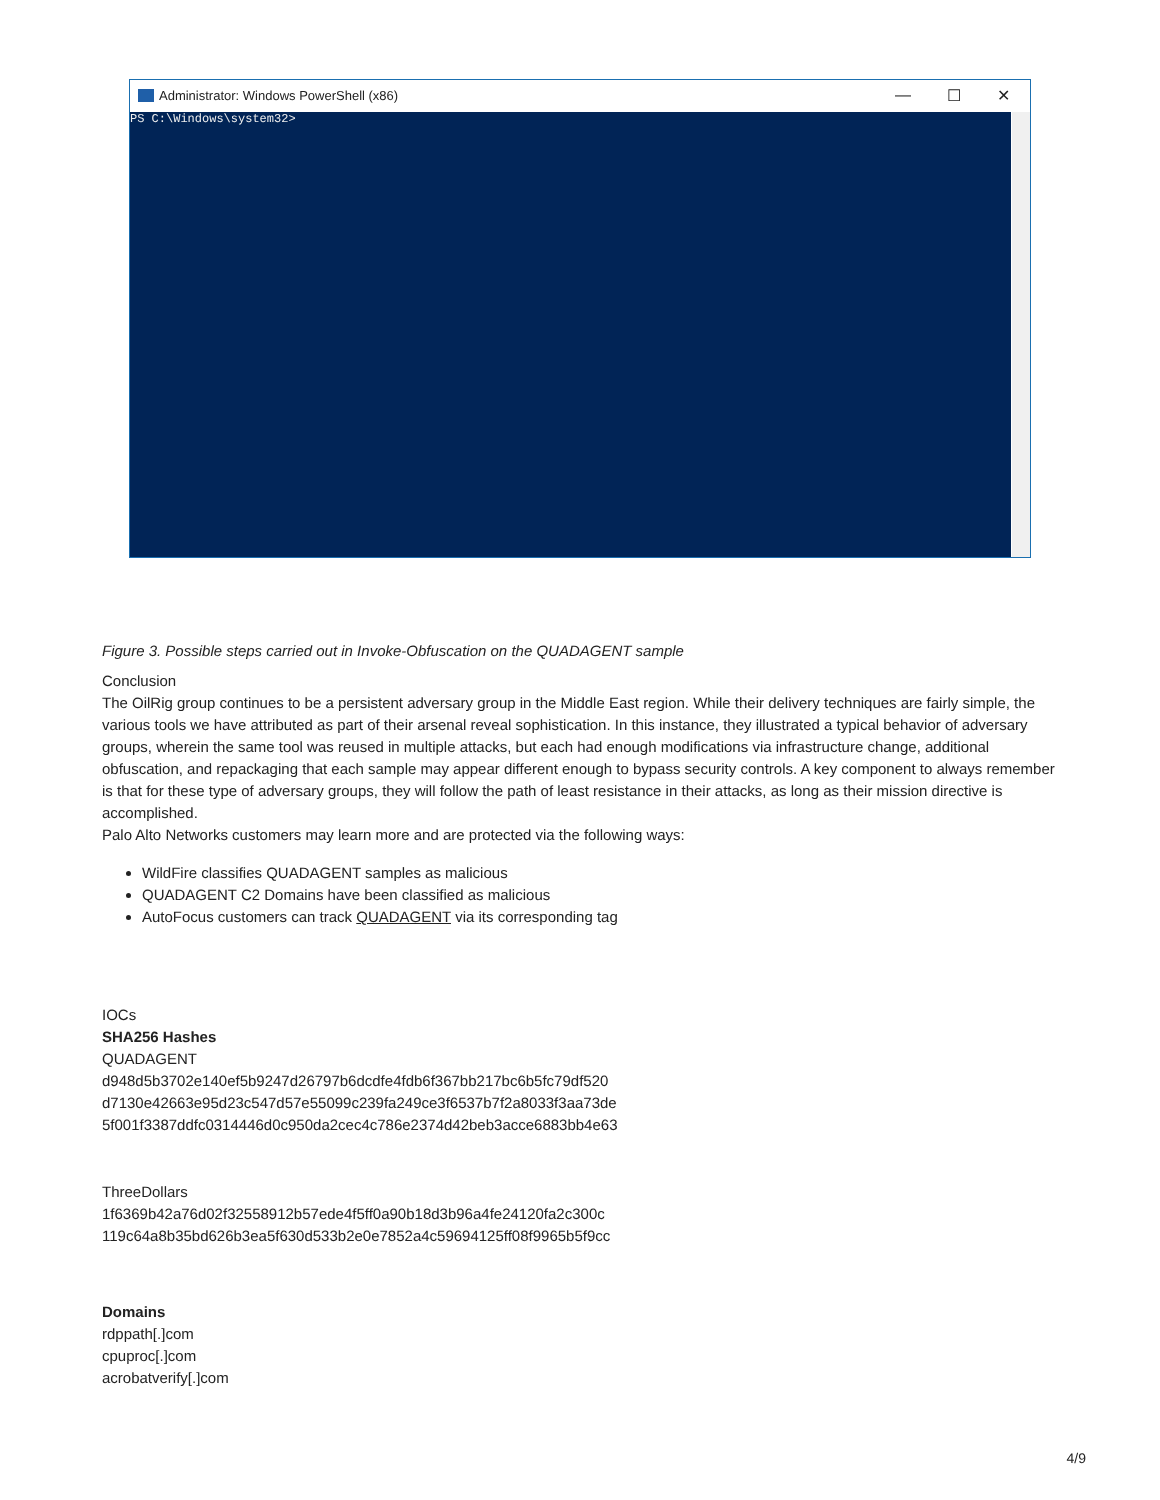Administrator: Windows PowerShell (x86)
— ☐ ✕
PS C:\Windows\system32>
Figure 3. Possible steps carried out in Invoke-Obfuscation on the QUADAGENT sample
Conclusion
The OilRig group continues to be a persistent adversary group in the Middle East region. While their delivery techniques are fairly simple, the various tools we have attributed as part of their arsenal reveal sophistication. In this instance, they illustrated a typical behavior of adversary groups, wherein the same tool was reused in multiple attacks, but each had enough modifications via infrastructure change, additional obfuscation, and repackaging that each sample may appear different enough to bypass security controls. A key component to always remember is that for these type of adversary groups, they will follow the path of least resistance in their attacks, as long as their mission directive is accomplished.
Palo Alto Networks customers may learn more and are protected via the following ways:
WildFire classifies QUADAGENT samples as malicious
QUADAGENT C2 Domains have been classified as malicious
AutoFocus customers can track QUADAGENT via its corresponding tag
IOCs
SHA256 Hashes
QUADAGENT
d948d5b3702e140ef5b9247d26797b6dcdfe4fdb6f367bb217bc6b5fc79df520
d7130e42663e95d23c547d57e55099c239fa249ce3f6537b7f2a8033f3aa73de
5f001f3387ddfc0314446d0c950da2cec4c786e2374d42beb3acce6883bb4e63
ThreeDollars
1f6369b42a76d02f32558912b57ede4f5ff0a90b18d3b96a4fe24120fa2c300c
119c64a8b35bd626b3ea5f630d533b2e0e7852a4c59694125ff08f9965b5f9cc
Domains
rdppath[.]com
cpuproc[.]com
acrobatverify[.]com
4/9